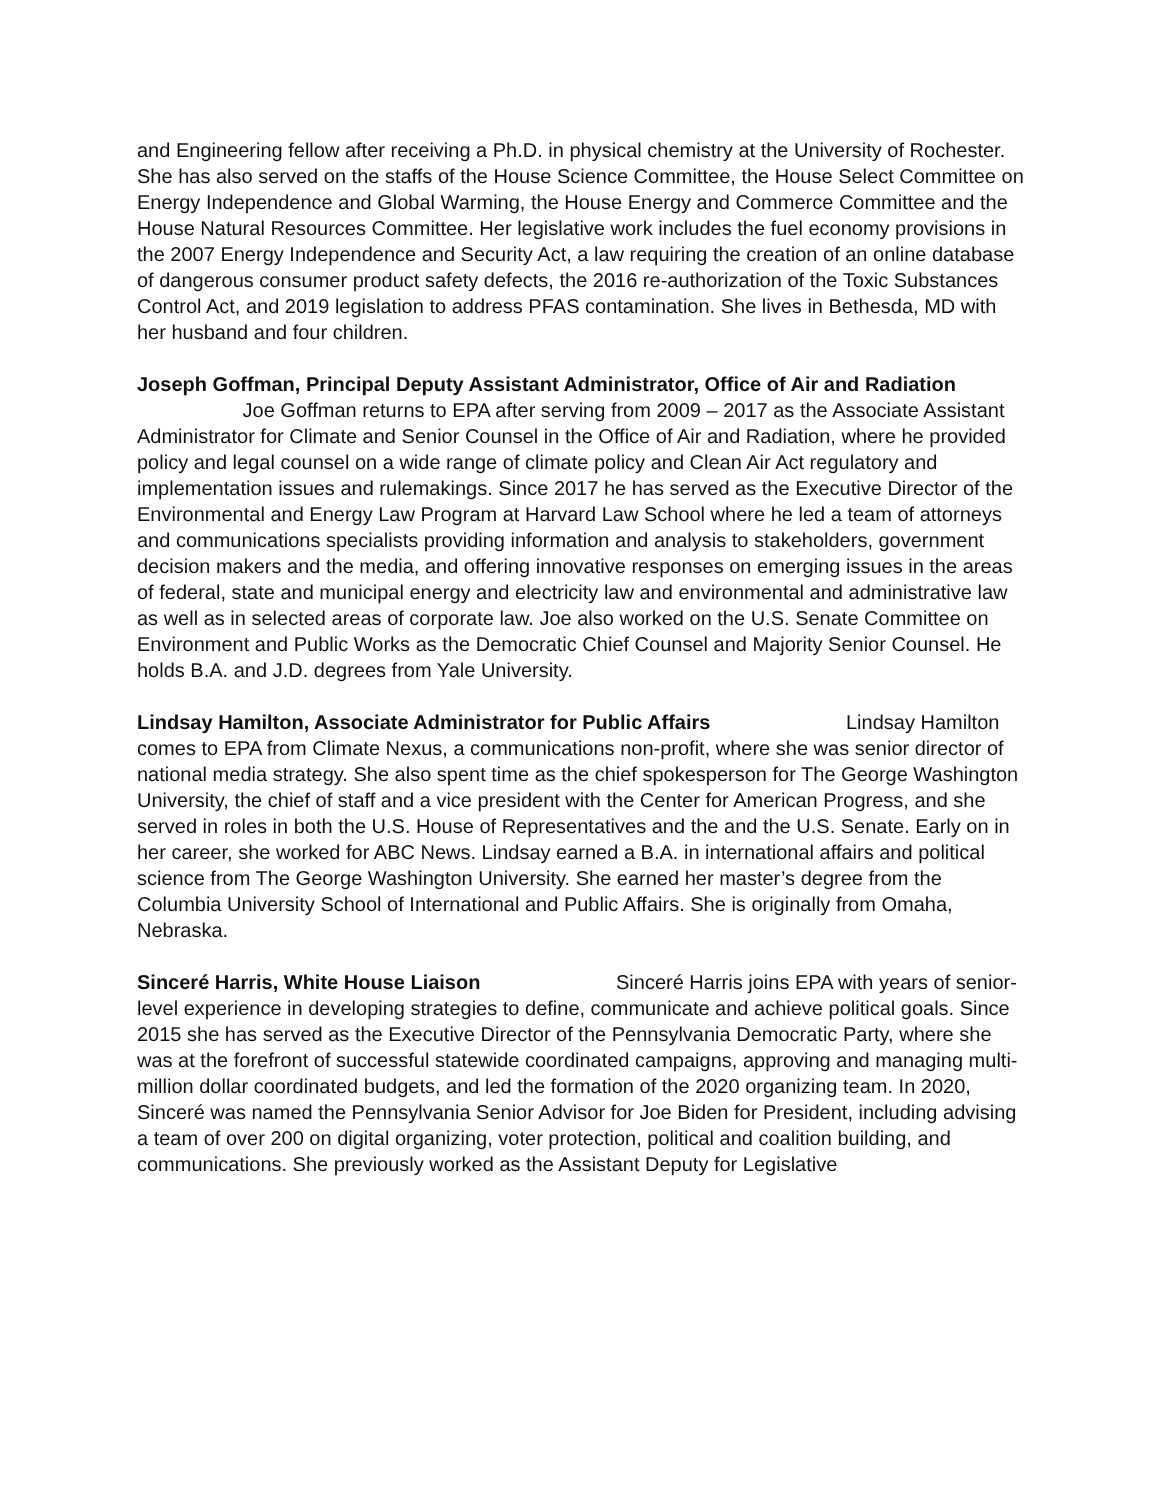and Engineering fellow after receiving a Ph.D. in physical chemistry at the University of Rochester. She has also served on the staffs of the House Science Committee, the House Select Committee on Energy Independence and Global Warming, the House Energy and Commerce Committee and the House Natural Resources Committee. Her legislative work includes the fuel economy provisions in the 2007 Energy Independence and Security Act, a law requiring the creation of an online database of dangerous consumer product safety defects, the 2016 re-authorization of the Toxic Substances Control Act, and 2019 legislation to address PFAS contamination. She lives in Bethesda, MD with her husband and four children.
Joseph Goffman, Principal Deputy Assistant Administrator, Office of Air and Radiation Joe Goffman returns to EPA after serving from 2009 – 2017 as the Associate Assistant Administrator for Climate and Senior Counsel in the Office of Air and Radiation, where he provided policy and legal counsel on a wide range of climate policy and Clean Air Act regulatory and implementation issues and rulemakings. Since 2017 he has served as the Executive Director of the Environmental and Energy Law Program at Harvard Law School where he led a team of attorneys and communications specialists providing information and analysis to stakeholders, government decision makers and the media, and offering innovative responses on emerging issues in the areas of federal, state and municipal energy and electricity law and environmental and administrative law as well as in selected areas of corporate law. Joe also worked on the U.S. Senate Committee on Environment and Public Works as the Democratic Chief Counsel and Majority Senior Counsel. He holds B.A. and J.D. degrees from Yale University.
Lindsay Hamilton, Associate Administrator for Public Affairs Lindsay Hamilton comes to EPA from Climate Nexus, a communications non-profit, where she was senior director of national media strategy. She also spent time as the chief spokesperson for The George Washington University, the chief of staff and a vice president with the Center for American Progress, and she served in roles in both the U.S. House of Representatives and the and the U.S. Senate. Early on in her career, she worked for ABC News. Lindsay earned a B.A. in international affairs and political science from The George Washington University. She earned her master’s degree from the Columbia University School of International and Public Affairs. She is originally from Omaha, Nebraska.
Sinceré Harris, White House Liaison Sinceré Harris joins EPA with years of senior-level experience in developing strategies to define, communicate and achieve political goals. Since 2015 she has served as the Executive Director of the Pennsylvania Democratic Party, where she was at the forefront of successful statewide coordinated campaigns, approving and managing multi-million dollar coordinated budgets, and led the formation of the 2020 organizing team. In 2020, Sinceré was named the Pennsylvania Senior Advisor for Joe Biden for President, including advising a team of over 200 on digital organizing, voter protection, political and coalition building, and communications. She previously worked as the Assistant Deputy for Legislative